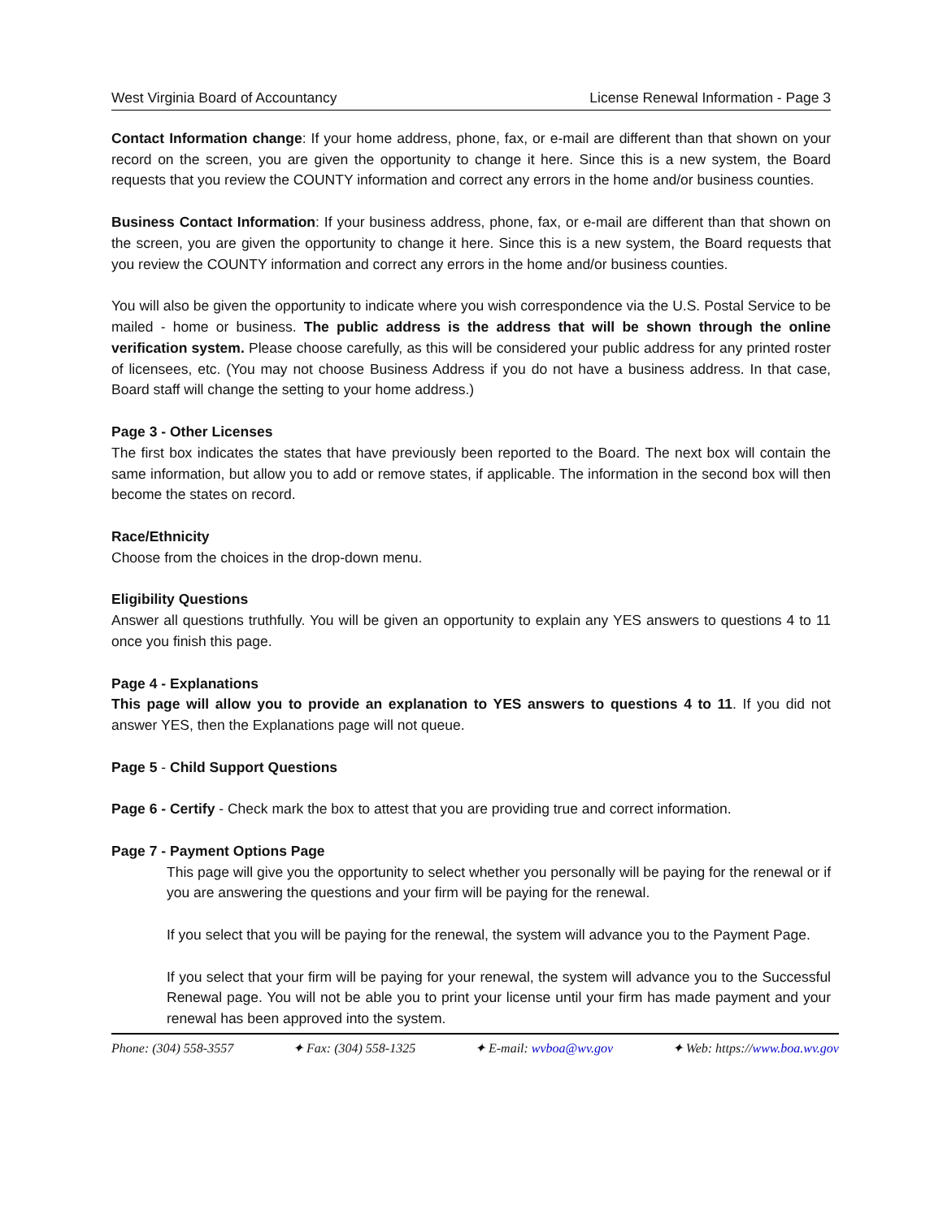West Virginia Board of Accountancy License Renewal Information - Page 3
Contact Information change: If your home address, phone, fax, or e-mail are different than that shown on your record on the screen, you are given the opportunity to change it here. Since this is a new system, the Board requests that you review the COUNTY information and correct any errors in the home and/or business counties.
Business Contact Information: If your business address, phone, fax, or e-mail are different than that shown on the screen, you are given the opportunity to change it here. Since this is a new system, the Board requests that you review the COUNTY information and correct any errors in the home and/or business counties.
You will also be given the opportunity to indicate where you wish correspondence via the U.S. Postal Service to be mailed - home or business. The public address is the address that will be shown through the online verification system. Please choose carefully, as this will be considered your public address for any printed roster of licensees, etc. (You may not choose Business Address if you do not have a business address. In that case, Board staff will change the setting to your home address.)
Page 3 - Other Licenses
The first box indicates the states that have previously been reported to the Board. The next box will contain the same information, but allow you to add or remove states, if applicable. The information in the second box will then become the states on record.
Race/Ethnicity
Choose from the choices in the drop-down menu.
Eligibility Questions
Answer all questions truthfully. You will be given an opportunity to explain any YES answers to questions 4 to 11 once you finish this page.
Page 4 - Explanations
This page will allow you to provide an explanation to YES answers to questions 4 to 11. If you did not answer YES, then the Explanations page will not queue.
Page 5 - Child Support Questions
Page 6 - Certify - Check mark the box to attest that you are providing true and correct information.
Page 7 - Payment Options Page
This page will give you the opportunity to select whether you personally will be paying for the renewal or if you are answering the questions and your firm will be paying for the renewal.
If you select that you will be paying for the renewal, the system will advance you to the Payment Page.
If you select that your firm will be paying for your renewal, the system will advance you to the Successful Renewal page. You will not be able you to print your license until your firm has made payment and your renewal has been approved into the system.
Phone: (304) 558-3557 ✦ Fax: (304) 558-1325 ✦ E-mail: wvboa@wv.gov ✦ Web: https://www.boa.wv.gov